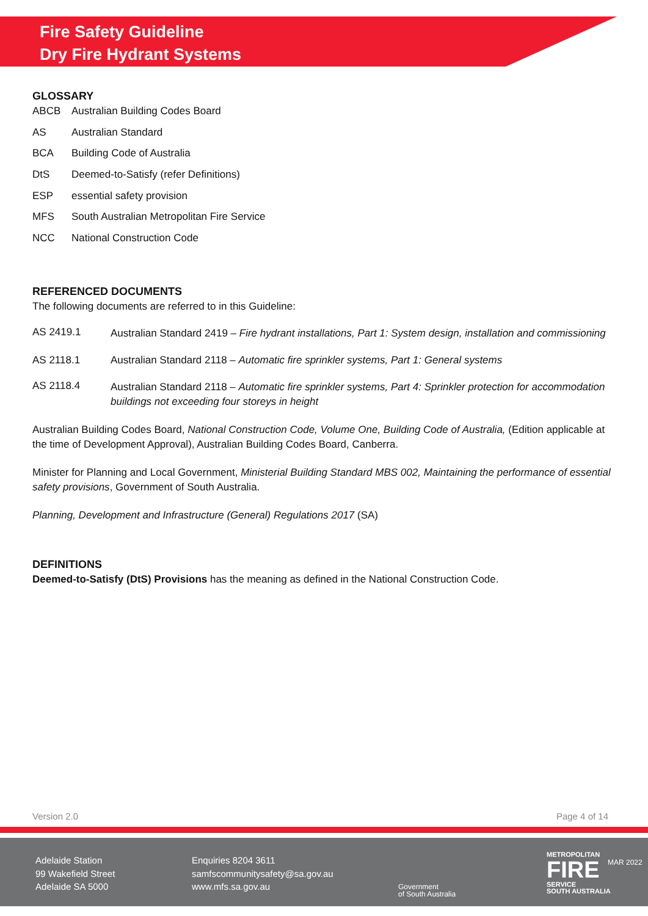Fire Safety Guideline
Dry Fire Hydrant Systems
GLOSSARY
ABCB Australian Building Codes Board
AS Australian Standard
BCA Building Code of Australia
DtS Deemed-to-Satisfy (refer Definitions)
ESP essential safety provision
MFS South Australian Metropolitan Fire Service
NCC National Construction Code
REFERENCED DOCUMENTS
The following documents are referred to in this Guideline:
AS 2419.1 Australian Standard 2419 – Fire hydrant installations, Part 1: System design, installation and commissioning
AS 2118.1 Australian Standard 2118 – Automatic fire sprinkler systems, Part 1: General systems
AS 2118.4 Australian Standard 2118 – Automatic fire sprinkler systems, Part 4: Sprinkler protection for accommodation buildings not exceeding four storeys in height
Australian Building Codes Board, National Construction Code, Volume One, Building Code of Australia, (Edition applicable at the time of Development Approval), Australian Building Codes Board, Canberra.
Minister for Planning and Local Government, Ministerial Building Standard MBS 002, Maintaining the performance of essential safety provisions, Government of South Australia.
Planning, Development and Infrastructure (General) Regulations 2017 (SA)
DEFINITIONS
Deemed-to-Satisfy (DtS) Provisions has the meaning as defined in the National Construction Code.
Version 2.0 Page 4 of 14
Adelaide Station
99 Wakefield Street
Adelaide SA 5000
Enquiries 8204 3611
samfscommunitysafety@sa.gov.au
www.mfs.sa.gov.au
Government
of South Australia
METROPOLITAN
FIRE
SERVICE
SOUTH AUSTRALIA
MAR 2022